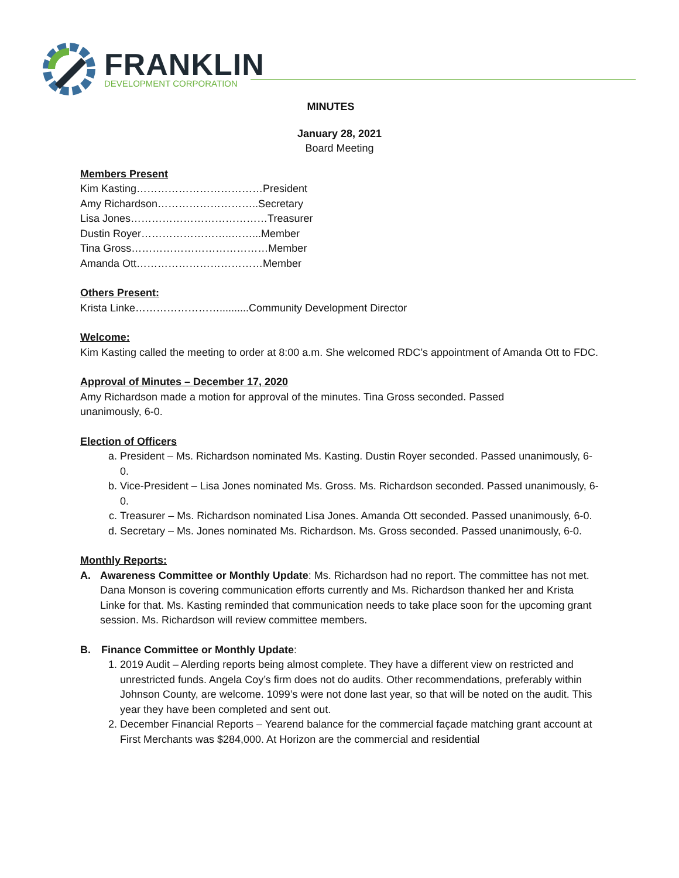FRANKLIN
DEVELOPMENT CORPORATION
MINUTES
January 28, 2021
Board Meeting
Members Present
Kim Kasting………………………………President
Amy Richardson………………………..Secretary
Lisa Jones…………………………………Treasurer
Dustin Royer……………………..……...Member
Tina Gross…………………………………Member
Amanda Ott………………………………Member
Others Present:
Krista Linke……………………..........Community Development Director
Welcome:
Kim Kasting called the meeting to order at 8:00 a.m. She welcomed RDC’s appointment of Amanda Ott to FDC.
Approval of Minutes – December 17, 2020
Amy Richardson made a motion for approval of the minutes. Tina Gross seconded. Passed
unanimously, 6-0.
Election of Officers
a. President – Ms. Richardson nominated Ms. Kasting. Dustin Royer seconded. Passed unanimously, 6-0.
b. Vice-President – Lisa Jones nominated Ms. Gross. Ms. Richardson seconded. Passed unanimously, 6-0.
c. Treasurer – Ms. Richardson nominated Lisa Jones. Amanda Ott seconded. Passed unanimously, 6-0.
d. Secretary – Ms. Jones nominated Ms. Richardson. Ms. Gross seconded. Passed unanimously, 6-0.
Monthly Reports:
A. Awareness Committee or Monthly Update: Ms. Richardson had no report. The committee has not met. Dana Monson is covering communication efforts currently and Ms. Richardson thanked her and Krista Linke for that. Ms. Kasting reminded that communication needs to take place soon for the upcoming grant session. Ms. Richardson will review committee members.
B. Finance Committee or Monthly Update:
1. 2019 Audit – Alerding reports being almost complete. They have a different view on restricted and unrestricted funds. Angela Coy’s firm does not do audits. Other recommendations, preferably within Johnson County, are welcome. 1099’s were not done last year, so that will be noted on the audit. This year they have been completed and sent out.
2. December Financial Reports – Yearend balance for the commercial façade matching grant account at First Merchants was $284,000. At Horizon are the commercial and residential